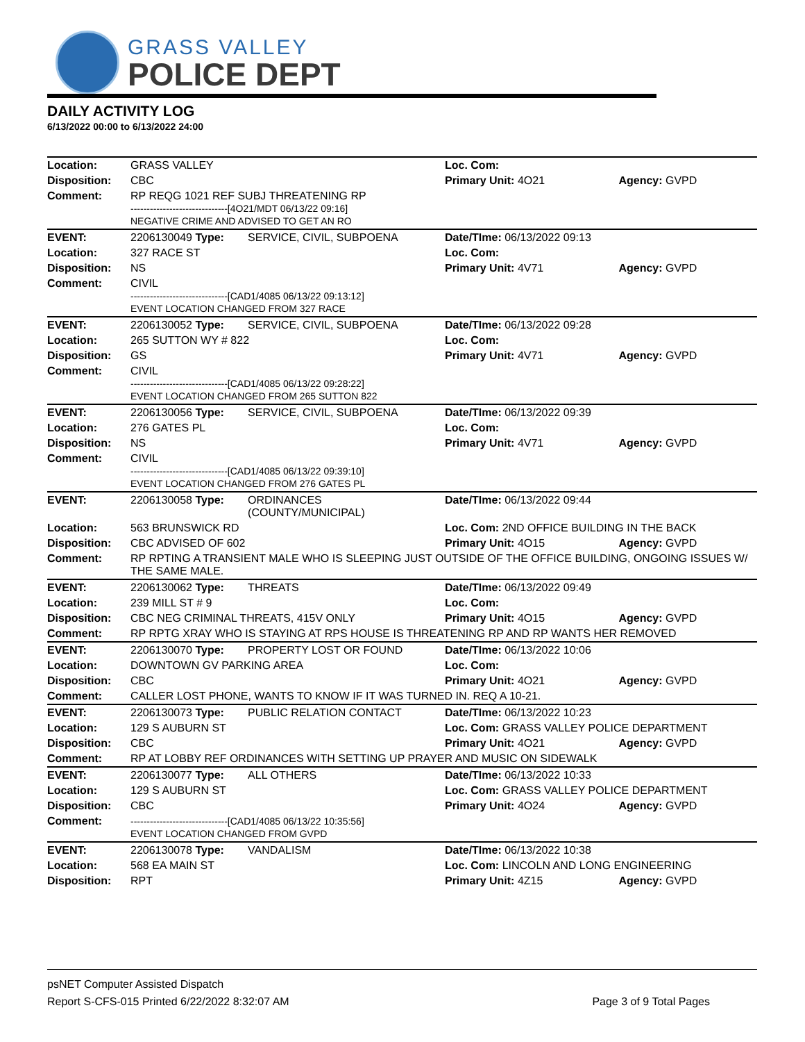GRASS VALLEY
POLICE DEPT
DAILY ACTIVITY LOG
6/13/2022 00:00 to 6/13/2022 24:00
| Location: | GRASS VALLEY | | Loc. Com: | |
| Disposition: | CBC | | Primary Unit: 4O21 | Agency: GVPD |
| Comment: | RP REQG 1021 REF SUBJ THREATENING RP ------------------------------[4O21/MDT 06/13/22 09:16] NEGATIVE CRIME AND ADVISED TO GET AN RO | | | |
| EVENT: | 2206130049 Type: | SERVICE, CIVIL, SUBPOENA | Date/TIme: 06/13/2022 09:13 | |
| Location: | 327 RACE ST | | Loc. Com: | |
| Disposition: | NS | | Primary Unit: 4V71 | Agency: GVPD |
| Comment: | CIVIL ------------------------------[CAD1/4085 06/13/22 09:13:12] EVENT LOCATION CHANGED FROM 327 RACE | | | |
| EVENT: | 2206130052 Type: | SERVICE, CIVIL, SUBPOENA | Date/TIme: 06/13/2022 09:28 | |
| Location: | 265 SUTTON WY # 822 | | Loc. Com: | |
| Disposition: | GS | | Primary Unit: 4V71 | Agency: GVPD |
| Comment: | CIVIL ------------------------------[CAD1/4085 06/13/22 09:28:22] EVENT LOCATION CHANGED FROM 265 SUTTON 822 | | | |
| EVENT: | 2206130056 Type: | SERVICE, CIVIL, SUBPOENA | Date/TIme: 06/13/2022 09:39 | |
| Location: | 276 GATES PL | | Loc. Com: | |
| Disposition: | NS | | Primary Unit: 4V71 | Agency: GVPD |
| Comment: | CIVIL ------------------------------[CAD1/4085 06/13/22 09:39:10] EVENT LOCATION CHANGED FROM 276 GATES PL | | | |
| EVENT: | 2206130058 Type: | ORDINANCES (COUNTY/MUNICIPAL) | Date/TIme: 06/13/2022 09:44 | |
| Location: | 563 BRUNSWICK RD | | Loc. Com: 2ND OFFICE BUILDING IN THE BACK | |
| Disposition: | CBC ADVISED OF 602 | | Primary Unit: 4O15 | Agency: GVPD |
| Comment: | RP RPTING A TRANSIENT MALE WHO IS SLEEPING JUST OUTSIDE OF THE OFFICE BUILDING, ONGOING ISSUES W/ THE SAME MALE. | | | |
| EVENT: | 2206130062 Type: | THREATS | Date/TIme: 06/13/2022 09:49 | |
| Location: | 239 MILL ST # 9 | | Loc. Com: | |
| Disposition: | CBC NEG CRIMINAL THREATS, 415V ONLY | | Primary Unit: 4O15 | Agency: GVPD |
| Comment: | RP RPTG XRAY WHO IS STAYING AT RPS HOUSE IS THREATENING RP AND RP WANTS HER REMOVED | | | |
| EVENT: | 2206130070 Type: | PROPERTY LOST OR FOUND | Date/TIme: 06/13/2022 10:06 | |
| Location: | DOWNTOWN GV PARKING AREA | | Loc. Com: | |
| Disposition: | CBC | | Primary Unit: 4O21 | Agency: GVPD |
| Comment: | CALLER LOST PHONE, WANTS TO KNOW IF IT WAS TURNED IN. REQ A 10-21. | | | |
| EVENT: | 2206130073 Type: | PUBLIC RELATION CONTACT | Date/TIme: 06/13/2022 10:23 | |
| Location: | 129 S AUBURN ST | | Loc. Com: GRASS VALLEY POLICE DEPARTMENT | |
| Disposition: | CBC | | Primary Unit: 4O21 | Agency: GVPD |
| Comment: | RP AT LOBBY REF ORDINANCES WITH SETTING UP PRAYER AND MUSIC ON SIDEWALK | | | |
| EVENT: | 2206130077 Type: | ALL OTHERS | Date/TIme: 06/13/2022 10:33 | |
| Location: | 129 S AUBURN ST | | Loc. Com: GRASS VALLEY POLICE DEPARTMENT | |
| Disposition: | CBC | | Primary Unit: 4O24 | Agency: GVPD |
| Comment: | ------------------------------[CAD1/4085 06/13/22 10:35:56] EVENT LOCATION CHANGED FROM GVPD | | | |
| EVENT: | 2206130078 Type: | VANDALISM | Date/TIme: 06/13/2022 10:38 | |
| Location: | 568 EA MAIN ST | | Loc. Com: LINCOLN AND LONG ENGINEERING | |
| Disposition: | RPT | | Primary Unit: 4Z15 | Agency: GVPD |
psNET Computer Assisted Dispatch
Report S-CFS-015 Printed 6/22/2022 8:32:07 AM Page 3 of 9 Total Pages